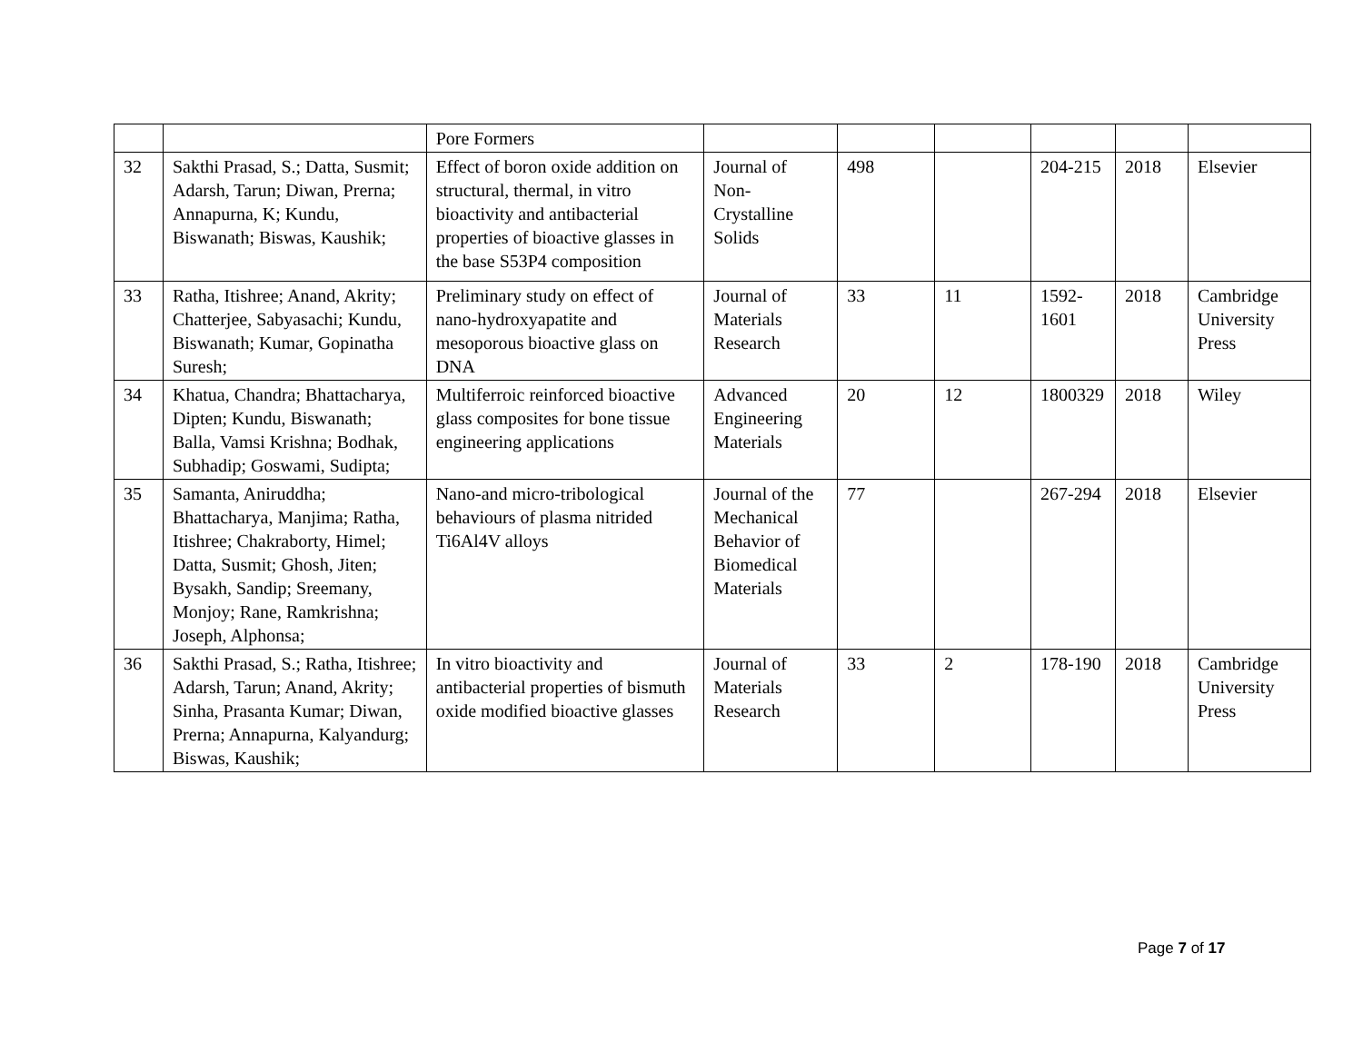| | | Pore Formers | | | | | | |
| 32 | Sakthi Prasad, S.; Datta, Susmit; Adarsh, Tarun; Diwan, Prerna; Annapurna, K; Kundu, Biswanath; Biswas, Kaushik; | Effect of boron oxide addition on structural, thermal, in vitro bioactivity and antibacterial properties of bioactive glasses in the base S53P4 composition | Journal of Non-Crystalline Solids | 498 | | 204-215 | 2018 | Elsevier |
| 33 | Ratha, Itishree; Anand, Akrity; Chatterjee, Sabyasachi; Kundu, Biswanath; Kumar, Gopinatha Suresh; | Preliminary study on effect of nano-hydroxyapatite and mesoporous bioactive glass on DNA | Journal of Materials Research | 33 | 11 | 1592-1601 | 2018 | Cambridge University Press |
| 34 | Khatua, Chandra; Bhattacharya, Dipten; Kundu, Biswanath; Balla, Vamsi Krishna; Bodhak, Subhadip; Goswami, Sudipta; | Multiferroic reinforced bioactive glass composites for bone tissue engineering applications | Advanced Engineering Materials | 20 | 12 | 1800329 | 2018 | Wiley |
| 35 | Samanta, Aniruddha; Bhattacharya, Manjima; Ratha, Itishree; Chakraborty, Himel; Datta, Susmit; Ghosh, Jiten; Bysakh, Sandip; Sreemany, Monjoy; Rane, Ramkrishna; Joseph, Alphonsa; | Nano-and micro-tribological behaviours of plasma nitrided Ti6Al4V alloys | Journal of the Mechanical Behavior of Biomedical Materials | 77 | | 267-294 | 2018 | Elsevier |
| 36 | Sakthi Prasad, S.; Ratha, Itishree; Adarsh, Tarun; Anand, Akrity; Sinha, Prasanta Kumar; Diwan, Prerna; Annapurna, Kalyandurg; Biswas, Kaushik; | In vitro bioactivity and antibacterial properties of bismuth oxide modified bioactive glasses | Journal of Materials Research | 33 | 2 | 178-190 | 2018 | Cambridge University Press |
Page 7 of 17